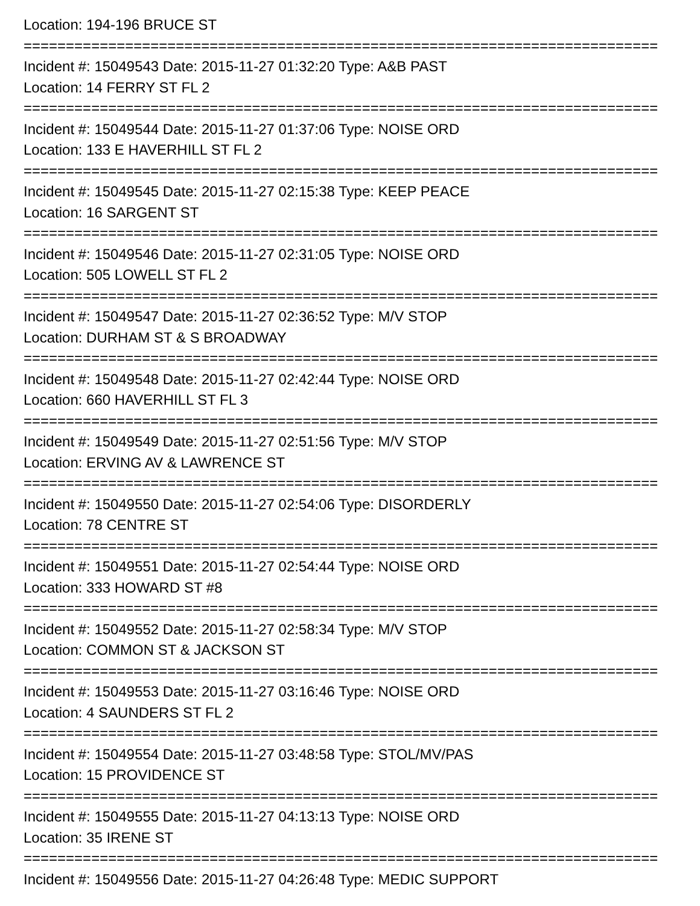Location: 194-196 BRUCE ST
===========================================================================
Incident #: 15049543 Date: 2015-11-27 01:32:20 Type: A&B PAST
Location: 14 FERRY ST FL 2
===========================================================================
Incident #: 15049544 Date: 2015-11-27 01:37:06 Type: NOISE ORD
Location: 133 E HAVERHILL ST FL 2
===========================================================================
Incident #: 15049545 Date: 2015-11-27 02:15:38 Type: KEEP PEACE
Location: 16 SARGENT ST
===========================================================================
Incident #: 15049546 Date: 2015-11-27 02:31:05 Type: NOISE ORD
Location: 505 LOWELL ST FL 2
===========================================================================
Incident #: 15049547 Date: 2015-11-27 02:36:52 Type: M/V STOP
Location: DURHAM ST & S BROADWAY
===========================================================================
Incident #: 15049548 Date: 2015-11-27 02:42:44 Type: NOISE ORD
Location: 660 HAVERHILL ST FL 3
===========================================================================
Incident #: 15049549 Date: 2015-11-27 02:51:56 Type: M/V STOP
Location: ERVING AV & LAWRENCE ST
===========================================================================
Incident #: 15049550 Date: 2015-11-27 02:54:06 Type: DISORDERLY
Location: 78 CENTRE ST
===========================================================================
Incident #: 15049551 Date: 2015-11-27 02:54:44 Type: NOISE ORD
Location: 333 HOWARD ST #8
===========================================================================
Incident #: 15049552 Date: 2015-11-27 02:58:34 Type: M/V STOP
Location: COMMON ST & JACKSON ST
===========================================================================
Incident #: 15049553 Date: 2015-11-27 03:16:46 Type: NOISE ORD
Location: 4 SAUNDERS ST FL 2
===========================================================================
Incident #: 15049554 Date: 2015-11-27 03:48:58 Type: STOL/MV/PAS
Location: 15 PROVIDENCE ST
===========================================================================
Incident #: 15049555 Date: 2015-11-27 04:13:13 Type: NOISE ORD
Location: 35 IRENE ST
===========================================================================
Incident #: 15049556 Date: 2015-11-27 04:26:48 Type: MEDIC SUPPORT